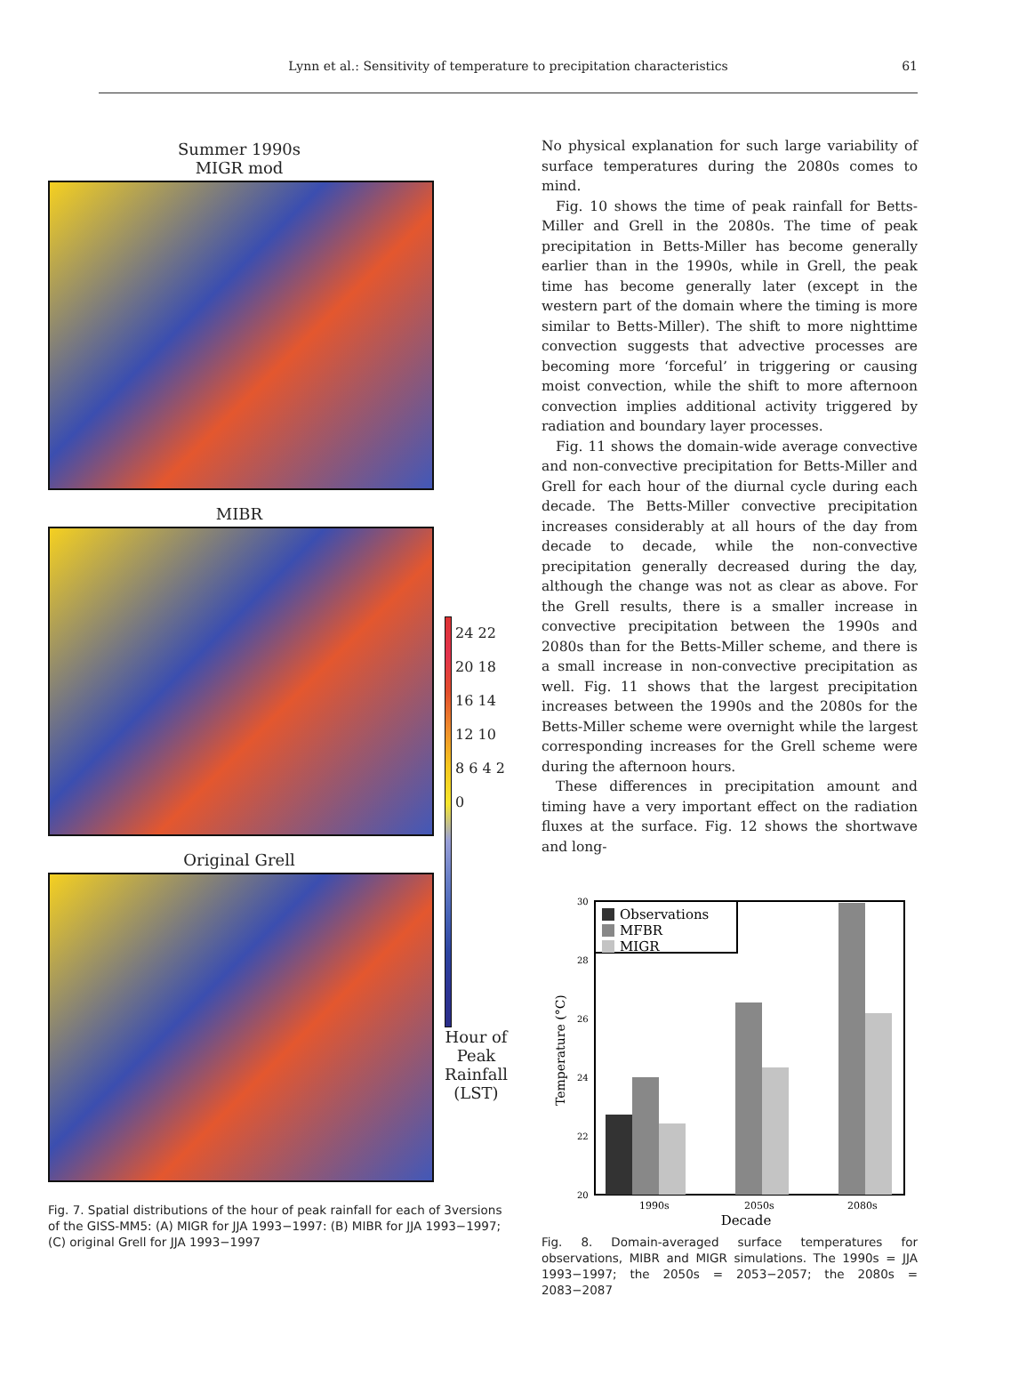Lynn et al.: Sensitivity of temperature to precipitation characteristics 61
Summer 1990s
MIGR mod
MIBR
Original Grell
24 22 20 18 16 14 12 10 8 6 4 2 0
Hour of Peak Rainfall (LST)
Fig. 7. Spatial distributions of the hour of peak rainfall for each of 3versions of the GISS-MM5: (A) MIGR for JJA 1993−1997: (B) MIBR for JJA 1993−1997; (C) original Grell for JJA 1993−1997
No physical explanation for such large variability of surface temperatures during the 2080s comes to mind.
Fig. 10 shows the time of peak rainfall for Betts-Miller and Grell in the 2080s. The time of peak precipitation in Betts-Miller has become generally earlier than in the 1990s, while in Grell, the peak time has become generally later (except in the western part of the domain where the timing is more similar to Betts-Miller). The shift to more nighttime convection suggests that advective processes are becoming more ‘forceful’ in triggering or causing moist convection, while the shift to more afternoon convection implies additional activity triggered by radiation and boundary layer processes.
Fig. 11 shows the domain-wide average convective and non-convective precipitation for Betts-Miller and Grell for each hour of the diurnal cycle during each decade. The Betts-Miller convective precipitation increases considerably at all hours of the day from decade to decade, while the non-convective precipitation generally decreased during the day, although the change was not as clear as above. For the Grell results, there is a smaller increase in convective precipitation between the 1990s and 2080s than for the Betts-Miller scheme, and there is a small increase in non-convective precipitation as well. Fig. 11 shows that the largest precipitation increases between the 1990s and the 2080s for the Betts-Miller scheme were overnight while the largest corresponding increases for the Grell scheme were during the afternoon hours.
These differences in precipitation amount and timing have a very important effect on the radiation fluxes at the surface. Fig. 12 shows the shortwave and long-
30
28
26
24
22
20
Observations
MFBR
MIGR
1990s
2050s
2080s
Decade
Temperature (°C)
Fig. 8. Domain-averaged surface temperatures for observations, MIBR and MIGR simulations. The 1990s = JJA 1993−1997; the 2050s = 2053−2057; the 2080s = 2083−2087